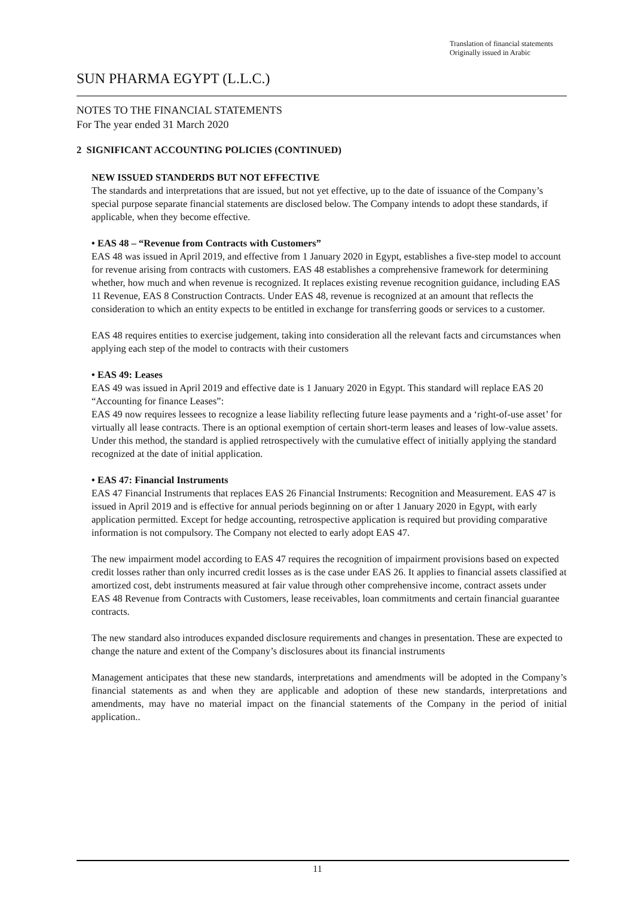Translation of financial statements
Originally issued in Arabic
SUN PHARMA EGYPT (L.L.C.)
NOTES TO THE FINANCIAL STATEMENTS
For The year ended 31 March 2020
2 SIGNIFICANT ACCOUNTING POLICIES (CONTINUED)
NEW ISSUED STANDERDS BUT NOT EFFECTIVE
The standards and interpretations that are issued, but not yet effective, up to the date of issuance of the Company’s special purpose separate financial statements are disclosed below. The Company intends to adopt these standards, if applicable, when they become effective.
• EAS 48 – “Revenue from Contracts with Customers”
EAS 48 was issued in April 2019, and effective from 1 January 2020 in Egypt, establishes a five-step model to account for revenue arising from contracts with customers. EAS 48 establishes a comprehensive framework for determining whether, how much and when revenue is recognized. It replaces existing revenue recognition guidance, including EAS 11 Revenue, EAS 8 Construction Contracts. Under EAS 48, revenue is recognized at an amount that reflects the consideration to which an entity expects to be entitled in exchange for transferring goods or services to a customer.
EAS 48 requires entities to exercise judgement, taking into consideration all the relevant facts and circumstances when applying each step of the model to contracts with their customers
• EAS 49: Leases
EAS 49 was issued in April 2019 and effective date is 1 January 2020 in Egypt. This standard will replace EAS 20 “Accounting for finance Leases”:
EAS 49 now requires lessees to recognize a lease liability reflecting future lease payments and a ‘right-of-use asset’ for virtually all lease contracts. There is an optional exemption of certain short-term leases and leases of low-value assets.
Under this method, the standard is applied retrospectively with the cumulative effect of initially applying the standard recognized at the date of initial application.
• EAS 47: Financial Instruments
EAS 47 Financial Instruments that replaces EAS 26 Financial Instruments: Recognition and Measurement. EAS 47 is issued in April 2019 and is effective for annual periods beginning on or after 1 January 2020 in Egypt, with early application permitted. Except for hedge accounting, retrospective application is required but providing comparative information is not compulsory. The Company not elected to early adopt EAS 47.
The new impairment model according to EAS 47 requires the recognition of impairment provisions based on expected credit losses rather than only incurred credit losses as is the case under EAS 26. It applies to financial assets classified at amortized cost, debt instruments measured at fair value through other comprehensive income, contract assets under EAS 48 Revenue from Contracts with Customers, lease receivables, loan commitments and certain financial guarantee contracts.
The new standard also introduces expanded disclosure requirements and changes in presentation. These are expected to change the nature and extent of the Company’s disclosures about its financial instruments
Management anticipates that these new standards, interpretations and amendments will be adopted in the Company’s financial statements as and when they are applicable and adoption of these new standards, interpretations and amendments, may have no material impact on the financial statements of the Company in the period of initial application..
11